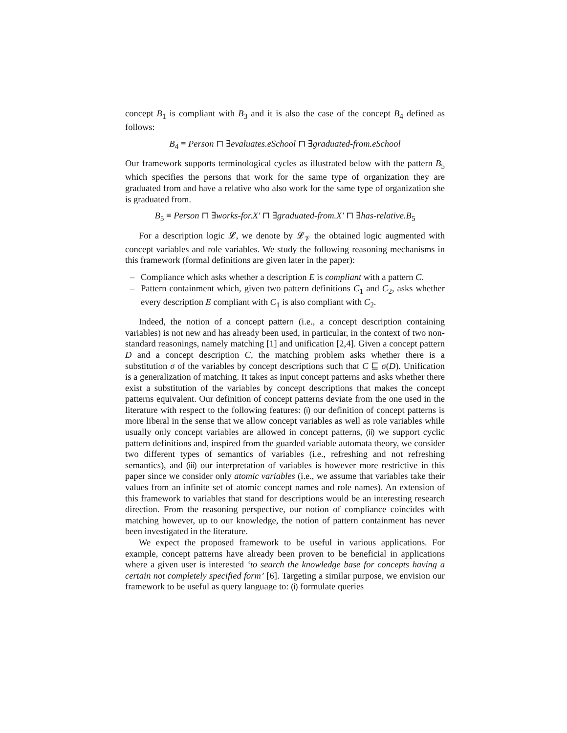concept B<sub>1</sub> is compliant with B<sub>3</sub> and it is also the case of the concept B<sub>4</sub> defined as follows:
B<sub>4</sub> ≡ Person ⊓ ∃evaluates.eSchool ⊓ ∃graduated-from.eSchool
Our framework supports terminological cycles as illustrated below with the pattern B<sub>5</sub> which specifies the persons that work for the same type of organization they are graduated from and have a relative who also work for the same type of organization she is graduated from.
B<sub>5</sub> ≡ Person ⊓ ∃works-for.X′ ⊓ ∃graduated-from.X′ ⊓ ∃has-relative.B<sub>5</sub>
For a description logic 𝓛, we denote by 𝓛<sub>𝒱</sub> the obtained logic augmented with concept variables and role variables. We study the following reasoning mechanisms in this framework (formal definitions are given later in the paper):
– Compliance which asks whether a description E is compliant with a pattern C.
– Pattern containment which, given two pattern definitions C<sub>1</sub> and C<sub>2</sub>, asks whether every description E compliant with C<sub>1</sub> is also compliant with C<sub>2</sub>.
Indeed, the notion of a concept pattern (i.e., a concept description containing variables) is not new and has already been used, in particular, in the context of two non-standard reasonings, namely matching [1] and unification [2,4]. Given a concept pattern D and a concept description C, the matching problem asks whether there is a substitution σ of the variables by concept descriptions such that C ⊑ σ(D). Unification is a generalization of matching. It takes as input concept patterns and asks whether there exist a substitution of the variables by concept descriptions that makes the concept patterns equivalent. Our definition of concept patterns deviate from the one used in the literature with respect to the following features: (i) our definition of concept patterns is more liberal in the sense that we allow concept variables as well as role variables while usually only concept variables are allowed in concept patterns, (ii) we support cyclic pattern definitions and, inspired from the guarded variable automata theory, we consider two different types of semantics of variables (i.e., refreshing and not refreshing semantics), and (iii) our interpretation of variables is however more restrictive in this paper since we consider only atomic variables (i.e., we assume that variables take their values from an infinite set of atomic concept names and role names). An extension of this framework to variables that stand for descriptions would be an interesting research direction. From the reasoning perspective, our notion of compliance coincides with matching however, up to our knowledge, the notion of pattern containment has never been investigated in the literature.
We expect the proposed framework to be useful in various applications. For example, concept patterns have already been proven to be beneficial in applications where a given user is interested ‘to search the knowledge base for concepts having a certain not completely specified form’ [6]. Targeting a similar purpose, we envision our framework to be useful as query language to: (i) formulate queries